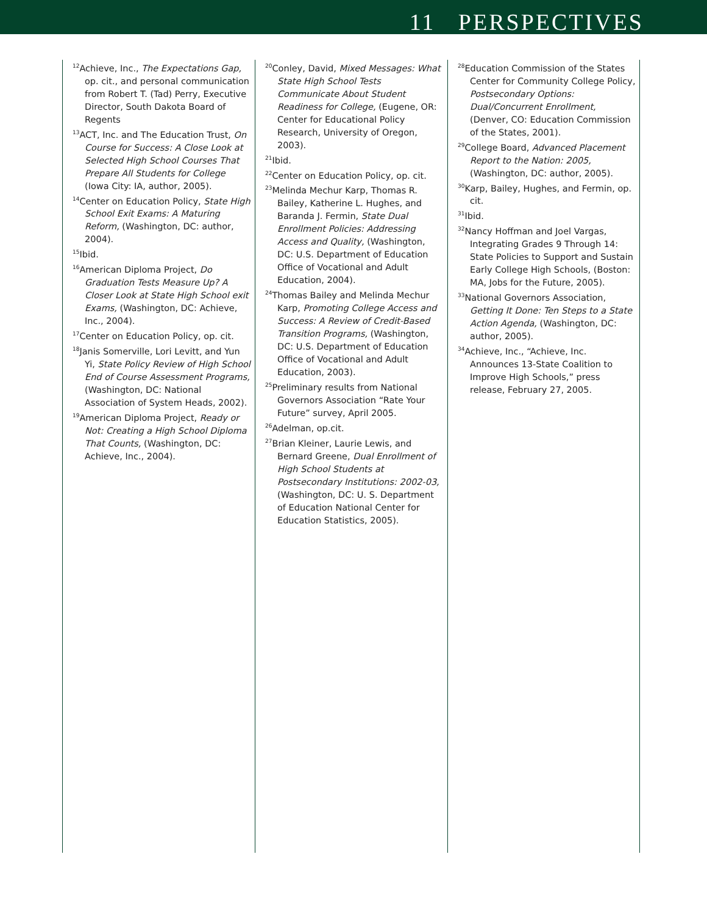11 PERSPECTIVES
<sup>12</sup> Achieve, Inc., The Expectations Gap, op. cit., and personal communication from Robert T. (Tad) Perry, Executive Director, South Dakota Board of Regents
<sup>13</sup> ACT, Inc. and The Education Trust, On Course for Success: A Close Look at Selected High School Courses That Prepare All Students for College (Iowa City: IA, author, 2005).
<sup>14</sup> Center on Education Policy, State High School Exit Exams: A Maturing Reform, (Washington, DC: author, 2004).
<sup>15</sup> Ibid.
<sup>16</sup> American Diploma Project, Do Graduation Tests Measure Up? A Closer Look at State High School exit Exams, (Washington, DC: Achieve, Inc., 2004).
<sup>17</sup> Center on Education Policy, op. cit.
<sup>18</sup> Janis Somerville, Lori Levitt, and Yun Yi, State Policy Review of High School End of Course Assessment Programs, (Washington, DC: National Association of System Heads, 2002).
<sup>19</sup> American Diploma Project, Ready or Not: Creating a High School Diploma That Counts, (Washington, DC: Achieve, Inc., 2004).
<sup>20</sup> Conley, David, Mixed Messages: What State High School Tests Communicate About Student Readiness for College, (Eugene, OR: Center for Educational Policy Research, University of Oregon, 2003).
<sup>21</sup> Ibid.
<sup>22</sup> Center on Education Policy, op. cit.
<sup>23</sup> Melinda Mechur Karp, Thomas R. Bailey, Katherine L. Hughes, and Baranda J. Fermin, State Dual Enrollment Policies: Addressing Access and Quality, (Washington, DC: U.S. Department of Education Office of Vocational and Adult Education, 2004).
<sup>24</sup> Thomas Bailey and Melinda Mechur Karp, Promoting College Access and Success: A Review of Credit-Based Transition Programs, (Washington, DC: U.S. Department of Education Office of Vocational and Adult Education, 2003).
<sup>25</sup> Preliminary results from National Governors Association “Rate Your Future” survey, April 2005.
<sup>26</sup> Adelman, op.cit.
<sup>27</sup> Brian Kleiner, Laurie Lewis, and Bernard Greene, Dual Enrollment of High School Students at Postsecondary Institutions: 2002-03, (Washington, DC: U. S. Department of Education National Center for Education Statistics, 2005).
<sup>28</sup> Education Commission of the States Center for Community College Policy, Postsecondary Options: Dual/Concurrent Enrollment, (Denver, CO: Education Commission of the States, 2001).
<sup>29</sup> College Board, Advanced Placement Report to the Nation: 2005, (Washington, DC: author, 2005).
<sup>30</sup> Karp, Bailey, Hughes, and Fermin, op. cit.
<sup>31</sup> Ibid.
<sup>32</sup> Nancy Hoffman and Joel Vargas, Integrating Grades 9 Through 14: State Policies to Support and Sustain Early College High Schools, (Boston: MA, Jobs for the Future, 2005).
<sup>33</sup> National Governors Association, Getting It Done: Ten Steps to a State Action Agenda, (Washington, DC: author, 2005).
<sup>34</sup> Achieve, Inc., “Achieve, Inc. Announces 13-State Coalition to Improve High Schools,” press release, February 27, 2005.